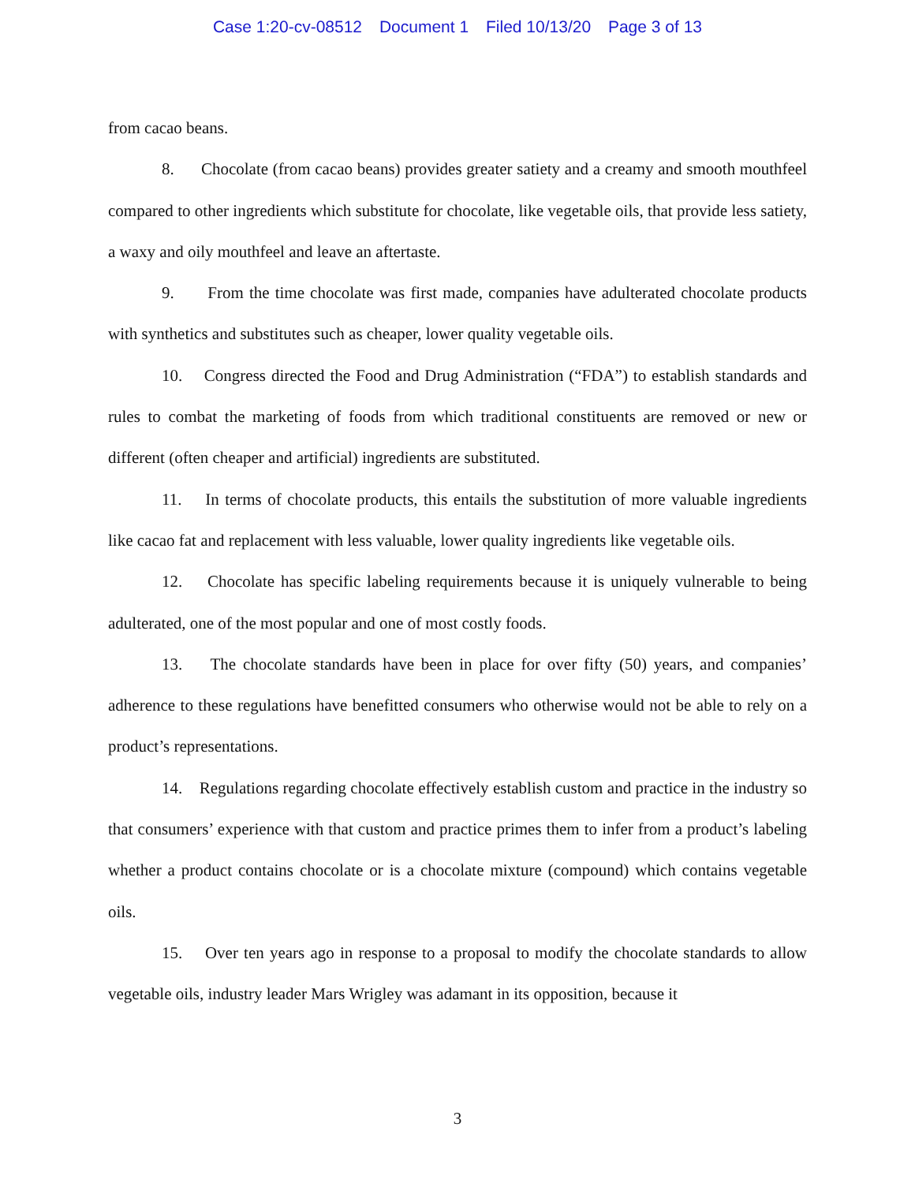Case 1:20-cv-08512 Document 1 Filed 10/13/20 Page 3 of 13
from cacao beans.
8. Chocolate (from cacao beans) provides greater satiety and a creamy and smooth mouthfeel compared to other ingredients which substitute for chocolate, like vegetable oils, that provide less satiety, a waxy and oily mouthfeel and leave an aftertaste.
9. From the time chocolate was first made, companies have adulterated chocolate products with synthetics and substitutes such as cheaper, lower quality vegetable oils.
10. Congress directed the Food and Drug Administration (“FDA”) to establish standards and rules to combat the marketing of foods from which traditional constituents are removed or new or different (often cheaper and artificial) ingredients are substituted.
11. In terms of chocolate products, this entails the substitution of more valuable ingredients like cacao fat and replacement with less valuable, lower quality ingredients like vegetable oils.
12. Chocolate has specific labeling requirements because it is uniquely vulnerable to being adulterated, one of the most popular and one of most costly foods.
13. The chocolate standards have been in place for over fifty (50) years, and companies’ adherence to these regulations have benefitted consumers who otherwise would not be able to rely on a product’s representations.
14. Regulations regarding chocolate effectively establish custom and practice in the industry so that consumers’ experience with that custom and practice primes them to infer from a product’s labeling whether a product contains chocolate or is a chocolate mixture (compound) which contains vegetable oils.
15. Over ten years ago in response to a proposal to modify the chocolate standards to allow vegetable oils, industry leader Mars Wrigley was adamant in its opposition, because it
3